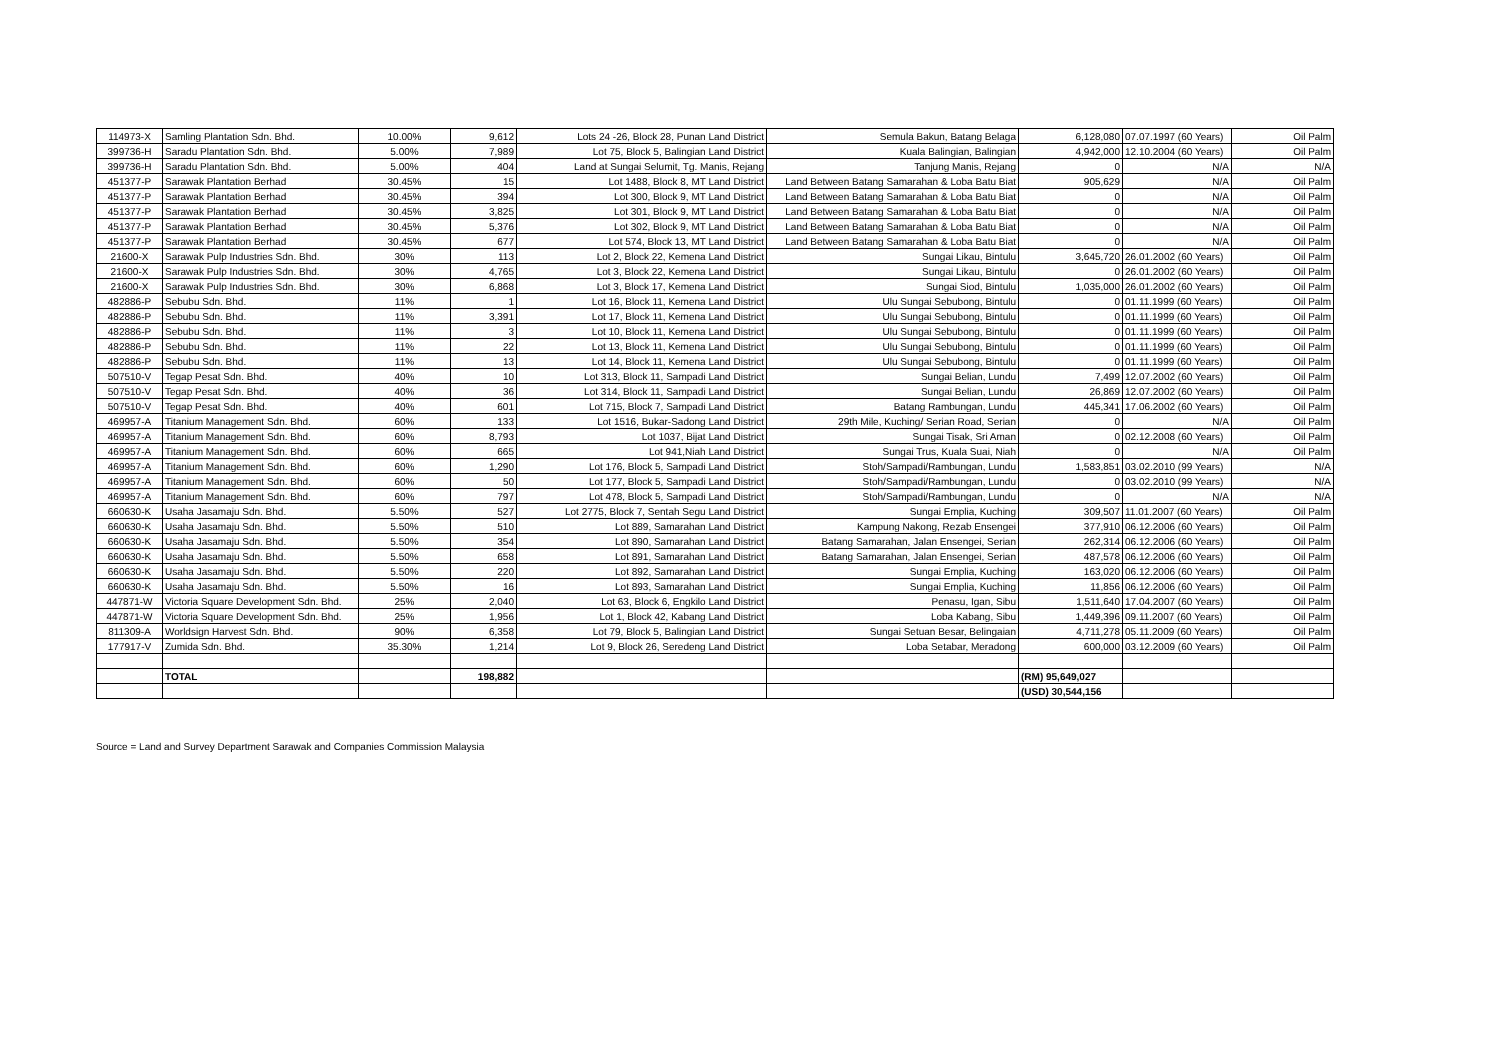| 114973-X | Samling Plantation Sdn. Bhd. | 10.00% | 9,612 | Lots 24 -26, Block 28, Punan Land District | Semula Bakun, Batang Belaga | 6,128,080 | 07.07.1997 (60 Years) | Oil Palm |
| 399736-H | Saradu Plantation Sdn. Bhd. | 5.00% | 7,989 | Lot 75, Block 5, Balingian Land District | Kuala Balingian, Balingian | 4,942,000 | 12.10.2004 (60 Years) | Oil Palm |
| 399736-H | Saradu Plantation Sdn. Bhd. | 5.00% | 404 | Land at Sungai Selumit, Tg. Manis, Rejang | Tanjung Manis, Rejang | 0 | N/A | N/A |
| 451377-P | Sarawak Plantation Berhad | 30.45% | 15 | Lot 1488, Block 8, MT Land District | Land Between Batang Samarahan & Loba Batu Biat | 905,629 | N/A | Oil Palm |
| 451377-P | Sarawak Plantation Berhad | 30.45% | 394 | Lot 300, Block 9, MT Land District | Land Between Batang Samarahan & Loba Batu Biat | 0 | N/A | Oil Palm |
| 451377-P | Sarawak Plantation Berhad | 30.45% | 3,825 | Lot 301, Block 9, MT Land District | Land Between Batang Samarahan & Loba Batu Biat | 0 | N/A | Oil Palm |
| 451377-P | Sarawak Plantation Berhad | 30.45% | 5,376 | Lot 302, Block 9, MT Land District | Land Between Batang Samarahan & Loba Batu Biat | 0 | N/A | Oil Palm |
| 451377-P | Sarawak Plantation Berhad | 30.45% | 677 | Lot 574, Block 13, MT Land District | Land Between Batang Samarahan & Loba Batu Biat | 0 | N/A | Oil Palm |
| 21600-X | Sarawak Pulp Industries Sdn. Bhd. | 30% | 113 | Lot 2, Block 22, Kemena Land District | Sungai Likau, Bintulu | 3,645,720 | 26.01.2002 (60 Years) | Oil Palm |
| 21600-X | Sarawak Pulp Industries Sdn. Bhd. | 30% | 4,765 | Lot 3, Block 22, Kemena Land District | Sungai Likau, Bintulu | 0 | 26.01.2002 (60 Years) | Oil Palm |
| 21600-X | Sarawak Pulp Industries Sdn. Bhd. | 30% | 6,868 | Lot 3, Block 17, Kemena Land District | Sungai Siod, Bintulu | 1,035,000 | 26.01.2002 (60 Years) | Oil Palm |
| 482886-P | Sebubu Sdn. Bhd. | 11% | 1 | Lot 16, Block 11, Kemena Land District | Ulu Sungai Sebubong, Bintulu | 0 | 01.11.1999 (60 Years) | Oil Palm |
| 482886-P | Sebubu Sdn. Bhd. | 11% | 3,391 | Lot 17, Block 11, Kemena Land District | Ulu Sungai Sebubong, Bintulu | 0 | 01.11.1999 (60 Years) | Oil Palm |
| 482886-P | Sebubu Sdn. Bhd. | 11% | 3 | Lot 10, Block 11, Kemena Land District | Ulu Sungai Sebubong, Bintulu | 0 | 01.11.1999 (60 Years) | Oil Palm |
| 482886-P | Sebubu Sdn. Bhd. | 11% | 22 | Lot 13, Block 11, Kemena Land District | Ulu Sungai Sebubong, Bintulu | 0 | 01.11.1999 (60 Years) | Oil Palm |
| 482886-P | Sebubu Sdn. Bhd. | 11% | 13 | Lot 14, Block 11, Kemena Land District | Ulu Sungai Sebubong, Bintulu | 0 | 01.11.1999 (60 Years) | Oil Palm |
| 507510-V | Tegap Pesat Sdn. Bhd. | 40% | 10 | Lot 313, Block 11, Sampadi Land District | Sungai Belian, Lundu | 7,499 | 12.07.2002 (60 Years) | Oil Palm |
| 507510-V | Tegap Pesat Sdn. Bhd. | 40% | 36 | Lot 314, Block 11, Sampadi Land District | Sungai Belian, Lundu | 26,869 | 12.07.2002 (60 Years) | Oil Palm |
| 507510-V | Tegap Pesat Sdn. Bhd. | 40% | 601 | Lot 715, Block 7, Sampadi Land District | Batang Rambungan, Lundu | 445,341 | 17.06.2002 (60 Years) | Oil Palm |
| 469957-A | Titanium Management Sdn. Bhd. | 60% | 133 | Lot 1516, Bukar-Sadong Land District | 29th Mile, Kuching/ Serian Road, Serian | 0 | N/A | Oil Palm |
| 469957-A | Titanium Management Sdn. Bhd. | 60% | 8,793 | Lot 1037, Bijat Land District | Sungai Tisak, Sri Aman | 0 | 02.12.2008 (60 Years) | Oil Palm |
| 469957-A | Titanium Management Sdn. Bhd. | 60% | 665 | Lot 941,Niah Land District | Sungai Trus, Kuala Suai, Niah | 0 | N/A | Oil Palm |
| 469957-A | Titanium Management Sdn. Bhd. | 60% | 1,290 | Lot 176, Block 5, Sampadi Land District | Stoh/Sampadi/Rambungan, Lundu | 1,583,851 | 03.02.2010 (99 Years) | N/A |
| 469957-A | Titanium Management Sdn. Bhd. | 60% | 50 | Lot 177, Block 5, Sampadi Land District | Stoh/Sampadi/Rambungan, Lundu | 0 | 03.02.2010 (99 Years) | N/A |
| 469957-A | Titanium Management Sdn. Bhd. | 60% | 797 | Lot 478, Block 5, Sampadi Land District | Stoh/Sampadi/Rambungan, Lundu | 0 | N/A | N/A |
| 660630-K | Usaha Jasamaju Sdn. Bhd. | 5.50% | 527 | Lot 2775, Block 7, Sentah Segu Land District | Sungai Emplia, Kuching | 309,507 | 11.01.2007 (60 Years) | Oil Palm |
| 660630-K | Usaha Jasamaju Sdn. Bhd. | 5.50% | 510 | Lot 889, Samarahan Land District | Kampung Nakong, Rezab Ensengei | 377,910 | 06.12.2006 (60 Years) | Oil Palm |
| 660630-K | Usaha Jasamaju Sdn. Bhd. | 5.50% | 354 | Lot 890, Samarahan Land District | Batang Samarahan, Jalan Ensengei, Serian | 262,314 | 06.12.2006 (60 Years) | Oil Palm |
| 660630-K | Usaha Jasamaju Sdn. Bhd. | 5.50% | 658 | Lot 891, Samarahan Land District | Batang Samarahan, Jalan Ensengei, Serian | 487,578 | 06.12.2006 (60 Years) | Oil Palm |
| 660630-K | Usaha Jasamaju Sdn. Bhd. | 5.50% | 220 | Lot 892, Samarahan Land District | Sungai Emplia, Kuching | 163,020 | 06.12.2006 (60 Years) | Oil Palm |
| 660630-K | Usaha Jasamaju Sdn. Bhd. | 5.50% | 16 | Lot 893, Samarahan Land District | Sungai Emplia, Kuching | 11,856 | 06.12.2006 (60 Years) | Oil Palm |
| 447871-W | Victoria Square Development Sdn. Bhd. | 25% | 2,040 | Lot 63, Block 6, Engkilo Land District | Penasu, Igan, Sibu | 1,511,640 | 17.04.2007 (60 Years) | Oil Palm |
| 447871-W | Victoria Square Development Sdn. Bhd. | 25% | 1,956 | Lot 1, Block 42, Kabang Land District | Loba Kabang, Sibu | 1,449,396 | 09.11.2007 (60 Years) | Oil Palm |
| 811309-A | Worldsign Harvest Sdn. Bhd. | 90% | 6,358 | Lot 79, Block 5, Balingian Land District | Sungai Setuan Besar, Belingaian | 4,711,278 | 05.11.2009 (60 Years) | Oil Palm |
| 177917-V | Zumida Sdn. Bhd. | 35.30% | 1,214 | Lot 9, Block 26, Seredeng Land District | Loba Setabar, Meradong | 600,000 | 03.12.2009 (60 Years) | Oil Palm |
| | TOTAL | | 198,882 | | | (RM) 95,649,027 | | |
| | | | | | | (USD) 30,544,156 | | |
Source = Land and Survey Department Sarawak and Companies Commission Malaysia